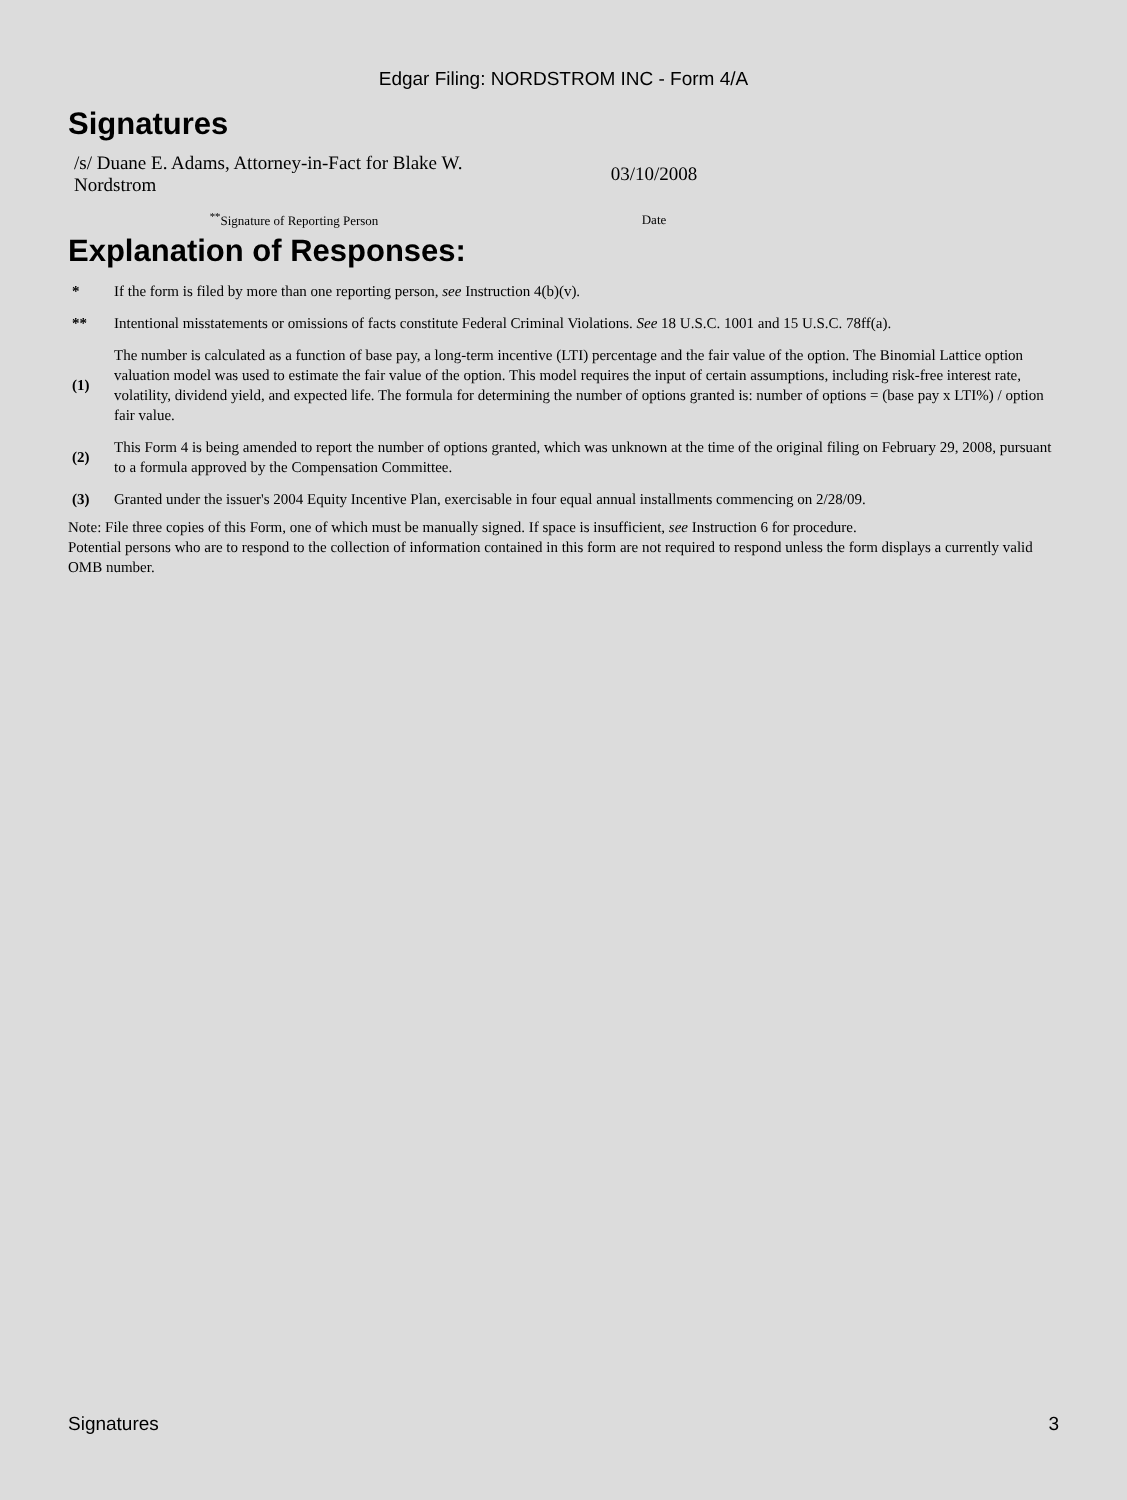Edgar Filing: NORDSTROM INC - Form 4/A
Signatures
| /s/ Duane E. Adams, Attorney-in-Fact for Blake W. Nordstrom | 03/10/2008 |
| <sup>**</sup> Signature of Reporting Person | Date |
Explanation of Responses:
| * | If the form is filed by more than one reporting person, see Instruction 4(b)(v). |
| ** | Intentional misstatements or omissions of facts constitute Federal Criminal Violations. See 18 U.S.C. 1001 and 15 U.S.C. 78ff(a). |
| (1) | The number is calculated as a function of base pay, a long-term incentive (LTI) percentage and the fair value of the option. The Binomial Lattice option valuation model was used to estimate the fair value of the option. This model requires the input of certain assumptions, including risk-free interest rate, volatility, dividend yield, and expected life. The formula for determining the number of options granted is: number of options = (base pay x LTI%) / option fair value. |
| (2) | This Form 4 is being amended to report the number of options granted, which was unknown at the time of the original filing on February 29, 2008, pursuant to a formula approved by the Compensation Committee. |
| (3) | Granted under the issuer's 2004 Equity Incentive Plan, exercisable in four equal annual installments commencing on 2/28/09. |
Note: File three copies of this Form, one of which must be manually signed. If space is insufficient, see Instruction 6 for procedure.
Potential persons who are to respond to the collection of information contained in this form are not required to respond unless the form displays a currently valid OMB number.
Signatures 3